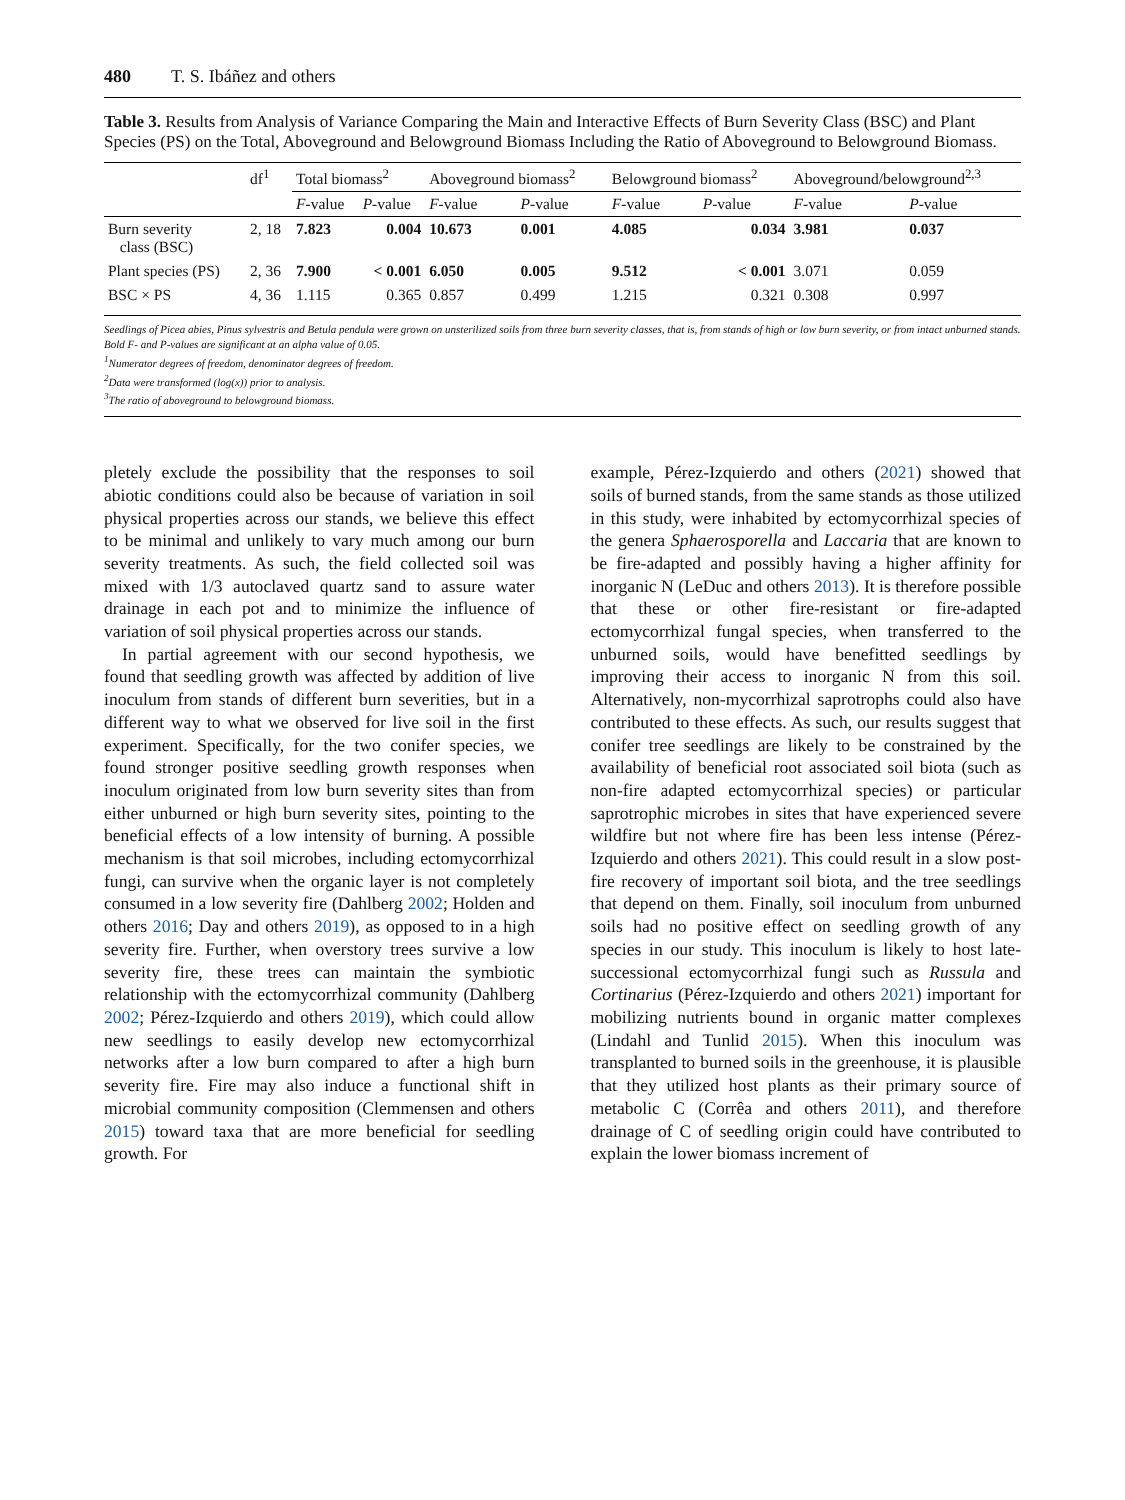480 T. S. Ibáñez and others
Table 3. Results from Analysis of Variance Comparing the Main and Interactive Effects of Burn Severity Class (BSC) and Plant Species (PS) on the Total, Aboveground and Belowground Biomass Including the Ratio of Aboveground to Belowground Biomass.
| | df<sup>1</sup> | Total biomass<sup>2</sup> | | Aboveground biomass<sup>2</sup> | | Belowground biomass<sup>2</sup> | | Aboveground/belowground<sup>2,3</sup> | |
| --- | --- | --- | --- | --- | --- | --- | --- | --- | --- |
| | | F -value | P -value | F -value | P -value | F -value | P -value | F -value | P -value |
| Burn severity class (BSC) | 2, 18 | 7.823 | 0.004 | 10.673 | 0.001 | 4.085 | 0.034 | 3.981 | 0.037 |
| Plant species (PS) | 2, 36 | 7.900 | < 0.001 | 6.050 | 0.005 | 9.512 | < 0.001 | 3.071 | 0.059 |
| BSC × PS | 4, 36 | 1.115 | 0.365 | 0.857 | 0.499 | 1.215 | 0.321 | 0.308 | 0.997 |
Seedlings of Picea abies, Pinus sylvestris and Betula pendula were grown on unsterilized soils from three burn severity classes, that is, from stands of high or low burn severity, or from intact unburned stands.
Bold F- and P-values are significant at an alpha value of 0.05.
<sup>1</sup> Numerator degrees of freedom, denominator degrees of freedom.
<sup>2</sup> Data were transformed (log(x)) prior to analysis.
<sup>3</sup> The ratio of aboveground to belowground biomass.
pletely exclude the possibility that the responses to soil abiotic conditions could also be because of variation in soil physical properties across our stands, we believe this effect to be minimal and unlikely to vary much among our burn severity treatments. As such, the field collected soil was mixed with 1/3 autoclaved quartz sand to assure water drainage in each pot and to minimize the influence of variation of soil physical properties across our stands.
In partial agreement with our second hypothesis, we found that seedling growth was affected by addition of live inoculum from stands of different burn severities, but in a different way to what we observed for live soil in the first experiment. Specifically, for the two conifer species, we found stronger positive seedling growth responses when inoculum originated from low burn severity sites than from either unburned or high burn severity sites, pointing to the beneficial effects of a low intensity of burning. A possible mechanism is that soil microbes, including ectomycorrhizal fungi, can survive when the organic layer is not completely consumed in a low severity fire (Dahlberg 2002; Holden and others 2016; Day and others 2019), as opposed to in a high severity fire. Further, when overstory trees survive a low severity fire, these trees can maintain the symbiotic relationship with the ectomycorrhizal community (Dahlberg 2002; Pérez-Izquierdo and others 2019), which could allow new seedlings to easily develop new ectomycorrhizal networks after a low burn compared to after a high burn severity fire. Fire may also induce a functional shift in microbial community composition (Clemmensen and others 2015) toward taxa that are more beneficial for seedling growth. For
example, Pérez-Izquierdo and others (2021) showed that soils of burned stands, from the same stands as those utilized in this study, were inhabited by ectomycorrhizal species of the genera Sphaerosporella and Laccaria that are known to be fire-adapted and possibly having a higher affinity for inorganic N (LeDuc and others 2013). It is therefore possible that these or other fire-resistant or fire-adapted ectomycorrhizal fungal species, when transferred to the unburned soils, would have benefitted seedlings by improving their access to inorganic N from this soil. Alternatively, non-mycorrhizal saprotrophs could also have contributed to these effects. As such, our results suggest that conifer tree seedlings are likely to be constrained by the availability of beneficial root associated soil biota (such as non-fire adapted ectomycorrhizal species) or particular saprotrophic microbes in sites that have experienced severe wildfire but not where fire has been less intense (Pérez-Izquierdo and others 2021). This could result in a slow post-fire recovery of important soil biota, and the tree seedlings that depend on them. Finally, soil inoculum from unburned soils had no positive effect on seedling growth of any species in our study. This inoculum is likely to host late-successional ectomycorrhizal fungi such as Russula and Cortinarius (Pérez-Izquierdo and others 2021) important for mobilizing nutrients bound in organic matter complexes (Lindahl and Tunlid 2015). When this inoculum was transplanted to burned soils in the greenhouse, it is plausible that they utilized host plants as their primary source of metabolic C (Corrêa and others 2011), and therefore drainage of C of seedling origin could have contributed to explain the lower biomass increment of